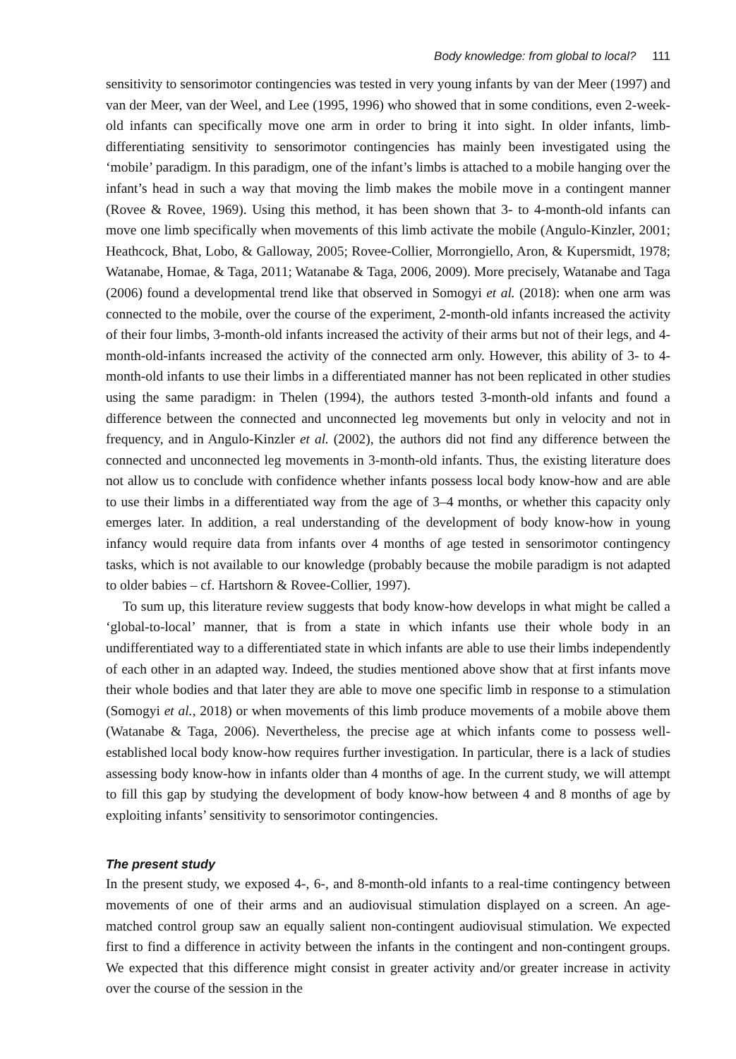Body knowledge: from global to local? 111
sensitivity to sensorimotor contingencies was tested in very young infants by van der Meer (1997) and van der Meer, van der Weel, and Lee (1995, 1996) who showed that in some conditions, even 2-week-old infants can specifically move one arm in order to bring it into sight. In older infants, limb-differentiating sensitivity to sensorimotor contingencies has mainly been investigated using the ‘mobile’ paradigm. In this paradigm, one of the infant’s limbs is attached to a mobile hanging over the infant’s head in such a way that moving the limb makes the mobile move in a contingent manner (Rovee & Rovee, 1969). Using this method, it has been shown that 3- to 4-month-old infants can move one limb specifically when movements of this limb activate the mobile (Angulo-Kinzler, 2001; Heathcock, Bhat, Lobo, & Galloway, 2005; Rovee-Collier, Morrongiello, Aron, & Kupersmidt, 1978; Watanabe, Homae, & Taga, 2011; Watanabe & Taga, 2006, 2009). More precisely, Watanabe and Taga (2006) found a developmental trend like that observed in Somogyi et al. (2018): when one arm was connected to the mobile, over the course of the experiment, 2-month-old infants increased the activity of their four limbs, 3-month-old infants increased the activity of their arms but not of their legs, and 4-month-old-infants increased the activity of the connected arm only. However, this ability of 3- to 4-month-old infants to use their limbs in a differentiated manner has not been replicated in other studies using the same paradigm: in Thelen (1994), the authors tested 3-month-old infants and found a difference between the connected and unconnected leg movements but only in velocity and not in frequency, and in Angulo-Kinzler et al. (2002), the authors did not find any difference between the connected and unconnected leg movements in 3-month-old infants. Thus, the existing literature does not allow us to conclude with confidence whether infants possess local body know-how and are able to use their limbs in a differentiated way from the age of 3–4 months, or whether this capacity only emerges later. In addition, a real understanding of the development of body know-how in young infancy would require data from infants over 4 months of age tested in sensorimotor contingency tasks, which is not available to our knowledge (probably because the mobile paradigm is not adapted to older babies – cf. Hartshorn & Rovee-Collier, 1997).
To sum up, this literature review suggests that body know-how develops in what might be called a ‘global-to-local’ manner, that is from a state in which infants use their whole body in an undifferentiated way to a differentiated state in which infants are able to use their limbs independently of each other in an adapted way. Indeed, the studies mentioned above show that at first infants move their whole bodies and that later they are able to move one specific limb in response to a stimulation (Somogyi et al., 2018) or when movements of this limb produce movements of a mobile above them (Watanabe & Taga, 2006). Nevertheless, the precise age at which infants come to possess well-established local body know-how requires further investigation. In particular, there is a lack of studies assessing body know-how in infants older than 4 months of age. In the current study, we will attempt to fill this gap by studying the development of body know-how between 4 and 8 months of age by exploiting infants’ sensitivity to sensorimotor contingencies.
The present study
In the present study, we exposed 4-, 6-, and 8-month-old infants to a real-time contingency between movements of one of their arms and an audiovisual stimulation displayed on a screen. An age-matched control group saw an equally salient non-contingent audiovisual stimulation. We expected first to find a difference in activity between the infants in the contingent and non-contingent groups. We expected that this difference might consist in greater activity and/or greater increase in activity over the course of the session in the